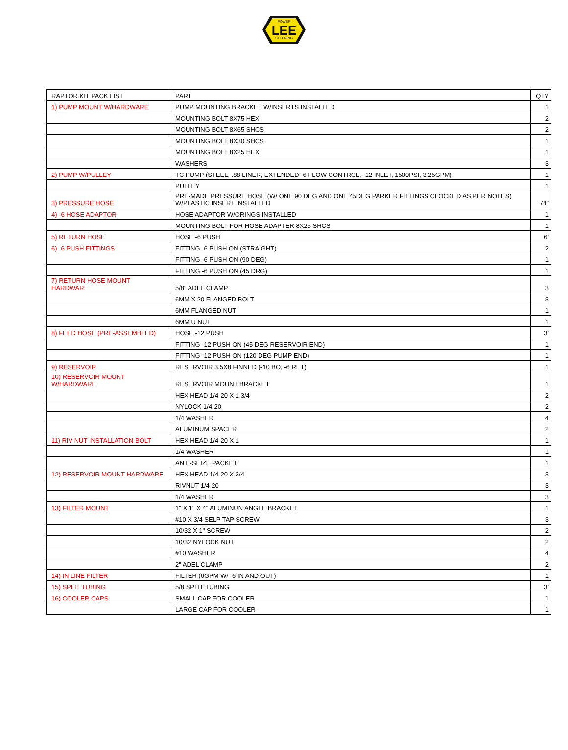LEE
POWER
STEERING
| RAPTOR KIT PACK LIST | PART | QTY |
| 1) PUMP MOUNT W/HARDWARE | PUMP MOUNTING BRACKET W/INSERTS INSTALLED | 1 |
| | MOUNTING BOLT 8X75 HEX | 2 |
| | MOUNTING BOLT 8X65 SHCS | 2 |
| | MOUNTING BOLT 8X30 SHCS | 1 |
| | MOUNTING BOLT 8X25 HEX | 1 |
| | WASHERS | 3 |
| 2) PUMP W/PULLEY | TC PUMP (STEEL, .88 LINER, EXTENDED -6 FLOW CONTROL, -12 INLET, 1500PSI, 3.25GPM) | 1 |
| | PULLEY | 1 |
| 3) PRESSURE HOSE | PRE-MADE PRESSURE HOSE (W/ ONE 90 DEG AND ONE 45DEG PARKER FITTINGS CLOCKED AS PER NOTES) W/PLASTIC INSERT INSTALLED | 74" |
| 4) -6 HOSE ADAPTOR | HOSE ADAPTOR W/ORINGS INSTALLED | 1 |
| | MOUNTING BOLT FOR HOSE ADAPTER 8X25 SHCS | 1 |
| 5) RETURN HOSE | HOSE -6 PUSH | 6' |
| 6) -6 PUSH FITTINGS | FITTING -6 PUSH ON (STRAIGHT) | 2 |
| | FITTING -6 PUSH ON (90 DEG) | 1 |
| | FITTING -6 PUSH ON (45 DRG) | 1 |
| 7) RETURN HOSE MOUNT HARDWARE | 5/8" ADEL CLAMP | 3 |
| | 6MM X 20 FLANGED BOLT | 3 |
| | 6MM FLANGED NUT | 1 |
| | 6MM U NUT | 1 |
| 8) FEED HOSE (PRE-ASSEMBLED) | HOSE -12 PUSH | 3' |
| | FITTING -12 PUSH ON (45 DEG RESERVOIR END) | 1 |
| | FITTING -12 PUSH ON (120 DEG PUMP END) | 1 |
| 9) RESERVOIR | RESERVOIR 3.5X8 FINNED (-10 BO, -6 RET) | 1 |
| 10) RESERVOIR MOUNT W/HARDWARE | RESERVOIR MOUNT BRACKET | 1 |
| | HEX HEAD 1/4-20 X 1 3/4 | 2 |
| | NYLOCK 1/4-20 | 2 |
| | 1/4 WASHER | 4 |
| | ALUMINUM SPACER | 2 |
| 11) RIV-NUT INSTALLATION BOLT | HEX HEAD 1/4-20 X 1 | 1 |
| | 1/4 WASHER | 1 |
| | ANTI-SEIZE PACKET | 1 |
| 12) RESERVOIR MOUNT HARDWARE | HEX HEAD 1/4-20 X 3/4 | 3 |
| | RIVNUT 1/4-20 | 3 |
| | 1/4 WASHER | 3 |
| 13) FILTER MOUNT | 1" X 1" X 4" ALUMINUN ANGLE BRACKET | 1 |
| | #10 X 3/4 SELP TAP SCREW | 3 |
| | 10/32 X 1" SCREW | 2 |
| | 10/32 NYLOCK NUT | 2 |
| | #10 WASHER | 4 |
| | 2" ADEL CLAMP | 2 |
| 14) IN LINE FILTER | FILTER (6GPM W/ -6 IN AND OUT) | 1 |
| 15) SPLIT TUBING | 5/8 SPLIT TUBING | 3' |
| 16) COOLER CAPS | SMALL CAP FOR COOLER | 1 |
| | LARGE CAP FOR COOLER | 1 |